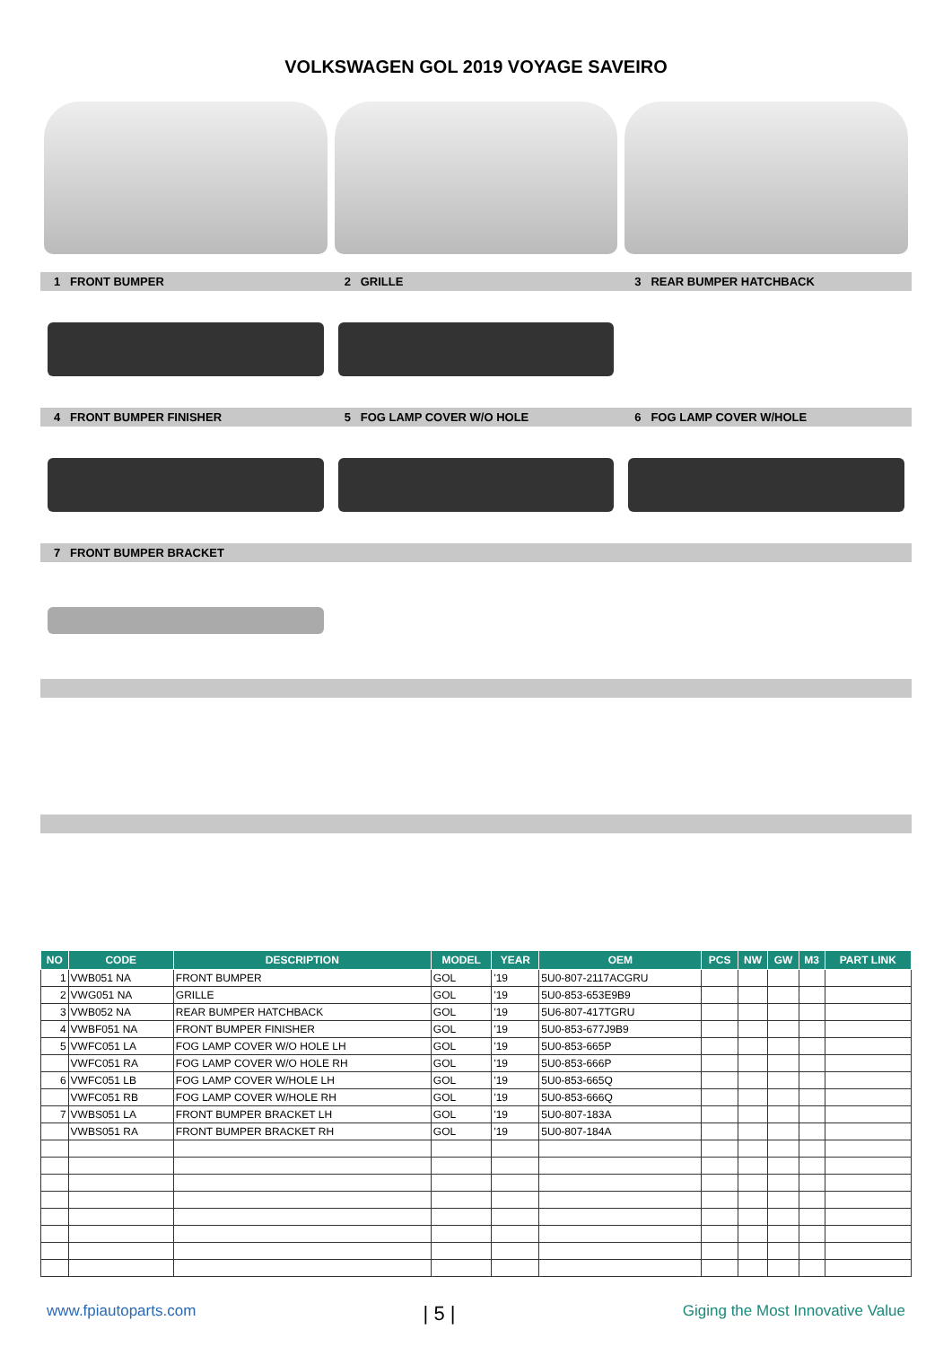VOLKSWAGEN GOL 2019 VOYAGE SAVEIRO
1 FRONT BUMPER 2 GRILLE 3 REAR BUMPER HATCHBACK
4 FRONT BUMPER FINISHER 5 FOG LAMP COVER W/O HOLE 6 FOG LAMP COVER W/HOLE
7 FRONT BUMPER BRACKET
| NO | CODE | DESCRIPTION | MODEL | YEAR | OEM | PCS | NW | GW | M3 | PART LINK |
| --- | --- | --- | --- | --- | --- | --- | --- | --- | --- | --- |
| 1 | VWB051 NA | FRONT BUMPER | GOL | '19 | 5U0-807-2117ACGRU | | | | | |
| 2 | VWG051 NA | GRILLE | GOL | '19 | 5U0-853-653E9B9 | | | | | |
| 3 | VWB052 NA | REAR BUMPER HATCHBACK | GOL | '19 | 5U6-807-417TGRU | | | | | |
| 4 | VWBF051 NA | FRONT BUMPER FINISHER | GOL | '19 | 5U0-853-677J9B9 | | | | | |
| 5 | VWFC051 LA | FOG LAMP COVER W/O HOLE LH | GOL | '19 | 5U0-853-665P | | | | | |
| | VWFC051 RA | FOG LAMP COVER W/O HOLE RH | GOL | '19 | 5U0-853-666P | | | | | |
| 6 | VWFC051 LB | FOG LAMP COVER W/HOLE LH | GOL | '19 | 5U0-853-665Q | | | | | |
| | VWFC051 RB | FOG LAMP COVER W/HOLE RH | GOL | '19 | 5U0-853-666Q | | | | | |
| 7 | VWBS051 LA | FRONT BUMPER BRACKET LH | GOL | '19 | 5U0-807-183A | | | | | |
| | VWBS051 RA | FRONT BUMPER BRACKET RH | GOL | '19 | 5U0-807-184A | | | | | |
www.fpiautoparts.com | 5 | Giging the Most Innovative Value